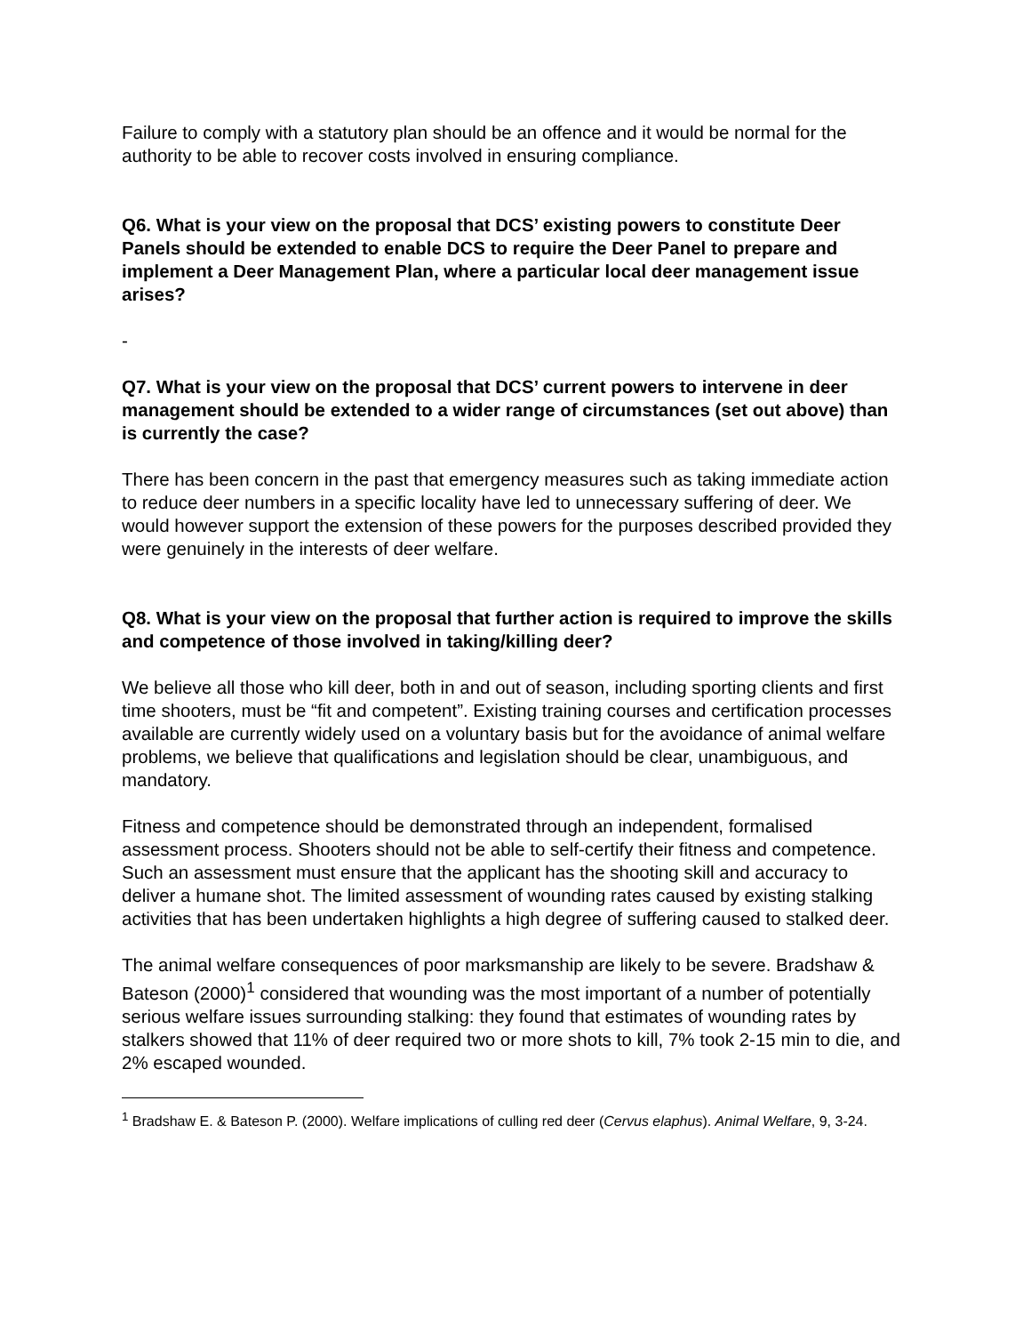Failure to comply with a statutory plan should be an offence and it would be normal for the authority to be able to recover costs involved in ensuring compliance.
Q6. What is your view on the proposal that DCS’ existing powers to constitute Deer Panels should be extended to enable DCS to require the Deer Panel to prepare and implement a Deer Management Plan, where a particular local deer management issue arises?
-
Q7. What is your view on the proposal that DCS’ current powers to intervene in deer management should be extended to a wider range of circumstances (set out above) than is currently the case?
There has been concern in the past that emergency measures such as taking immediate action to reduce deer numbers in a specific locality have led to unnecessary suffering of deer. We would however support the extension of these powers for the purposes described provided they were genuinely in the interests of deer welfare.
Q8. What is your view on the proposal that further action is required to improve the skills and competence of those involved in taking/killing deer?
We believe all those who kill deer, both in and out of season, including sporting clients and first time shooters, must be “fit and competent”. Existing training courses and certification processes available are currently widely used on a voluntary basis but for the avoidance of animal welfare problems, we believe that qualifications and legislation should be clear, unambiguous, and mandatory.
Fitness and competence should be demonstrated through an independent, formalised assessment process. Shooters should not be able to self-certify their fitness and competence. Such an assessment must ensure that the applicant has the shooting skill and accuracy to deliver a humane shot. The limited assessment of wounding rates caused by existing stalking activities that has been undertaken highlights a high degree of suffering caused to stalked deer.
The animal welfare consequences of poor marksmanship are likely to be severe. Bradshaw & Bateson (2000)<sup>1</sup> considered that wounding was the most important of a number of potentially serious welfare issues surrounding stalking: they found that estimates of wounding rates by stalkers showed that 11% of deer required two or more shots to kill, 7% took 2-15 min to die, and 2% escaped wounded.
<sup>1</sup> Bradshaw E. & Bateson P. (2000). Welfare implications of culling red deer (Cervus elaphus). Animal Welfare, 9, 3-24.